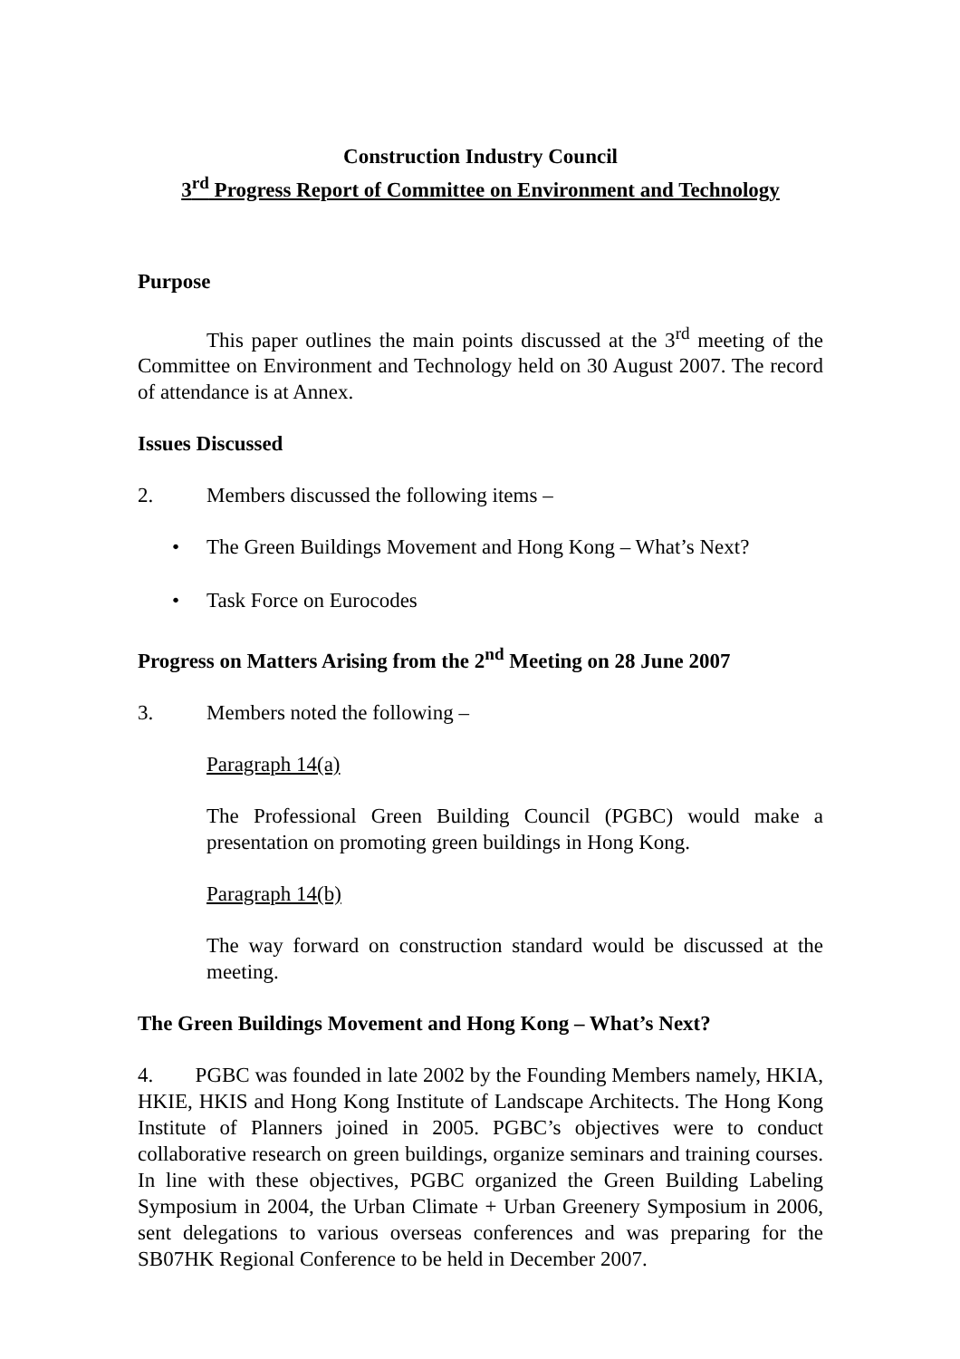Construction Industry Council
3<sup>rd</sup> Progress Report of Committee on Environment and Technology
Purpose
This paper outlines the main points discussed at the 3<sup>rd</sup> meeting of the Committee on Environment and Technology held on 30 August 2007. The record of attendance is at Annex.
Issues Discussed
2. Members discussed the following items –
• The Green Buildings Movement and Hong Kong – What’s Next?
• Task Force on Eurocodes
Progress on Matters Arising from the 2<sup>nd</sup> Meeting on 28 June 2007
3. Members noted the following –
Paragraph 14(a)
The Professional Green Building Council (PGBC) would make a presentation on promoting green buildings in Hong Kong.
Paragraph 14(b)
The way forward on construction standard would be discussed at the meeting.
The Green Buildings Movement and Hong Kong – What’s Next?
4. PGBC was founded in late 2002 by the Founding Members namely, HKIA, HKIE, HKIS and Hong Kong Institute of Landscape Architects. The Hong Kong Institute of Planners joined in 2005. PGBC’s objectives were to conduct collaborative research on green buildings, organize seminars and training courses. In line with these objectives, PGBC organized the Green Building Labeling Symposium in 2004, the Urban Climate + Urban Greenery Symposium in 2006, sent delegations to various overseas conferences and was preparing for the SB07HK Regional Conference to be held in December 2007.